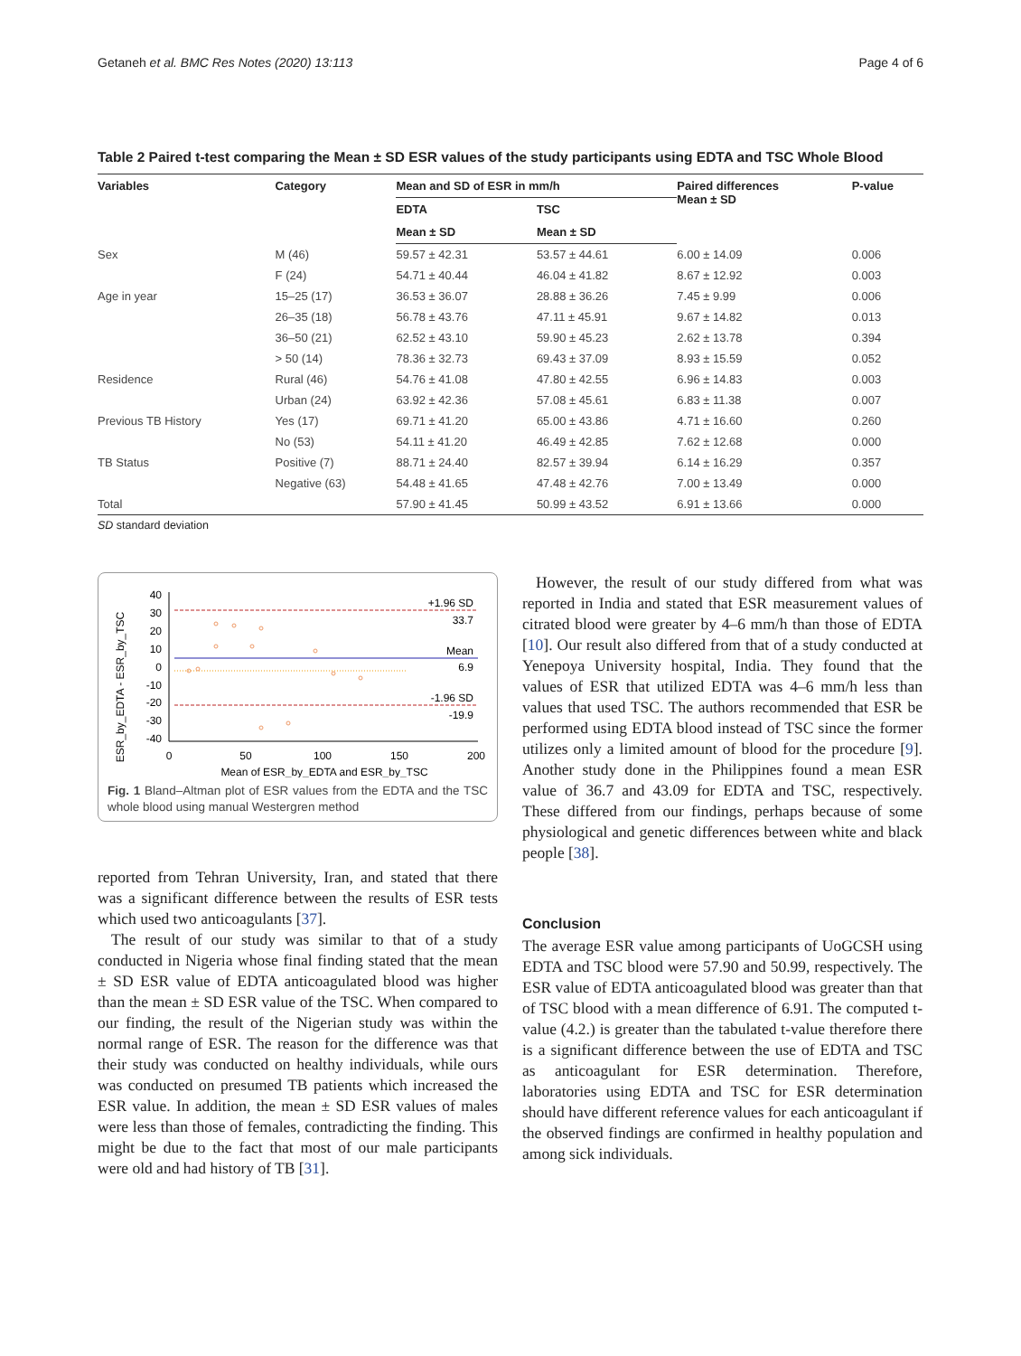Getaneh et al. BMC Res Notes (2020) 13:113 Page 4 of 6
Table 2 Paired t-test comparing the Mean ± SD ESR values of the study participants using EDTA and TSC Whole Blood
| Variables | Category | Mean and SD of ESR in mm/h | | Paired differences Mean ± SD | P-value |
| --- | --- | --- | --- | --- | --- |
| | | EDTA | TSC | | |
| | | Mean ± SD | Mean ± SD | | |
| Sex | M (46) | 59.57 ± 42.31 | 53.57 ± 44.61 | 6.00 ± 14.09 | 0.006 |
| | F (24) | 54.71 ± 40.44 | 46.04 ± 41.82 | 8.67 ± 12.92 | 0.003 |
| Age in year | 15–25 (17) | 36.53 ± 36.07 | 28.88 ± 36.26 | 7.45 ± 9.99 | 0.006 |
| | 26–35 (18) | 56.78 ± 43.76 | 47.11 ± 45.91 | 9.67 ± 14.82 | 0.013 |
| | 36–50 (21) | 62.52 ± 43.10 | 59.90 ± 45.23 | 2.62 ± 13.78 | 0.394 |
| | > 50 (14) | 78.36 ± 32.73 | 69.43 ± 37.09 | 8.93 ± 15.59 | 0.052 |
| Residence | Rural (46) | 54.76 ± 41.08 | 47.80 ± 42.55 | 6.96 ± 14.83 | 0.003 |
| | Urban (24) | 63.92 ± 42.36 | 57.08 ± 45.61 | 6.83 ± 11.38 | 0.007 |
| Previous TB History | Yes (17) | 69.71 ± 41.20 | 65.00 ± 43.86 | 4.71 ± 16.60 | 0.260 |
| | No (53) | 54.11 ± 41.20 | 46.49 ± 42.85 | 7.62 ± 12.68 | 0.000 |
| TB Status | Positive (7) | 88.71 ± 24.40 | 82.57 ± 39.94 | 6.14 ± 16.29 | 0.357 |
| | Negative (63) | 54.48 ± 41.65 | 47.48 ± 42.76 | 7.00 ± 13.49 | 0.000 |
| Total | | 57.90 ± 41.45 | 50.99 ± 43.52 | 6.91 ± 13.66 | 0.000 |
SD standard deviation
ESR_by_EDTA - ESR_by_TSC
40
30
20
10
0
-10
-20
-30
-40
+1.96 SD
33.7
Mean
6.9
-1.96 SD
-19.9
0
50
100
150
200
Mean of ESR_by_EDTA and ESR_by_TSC
Fig. 1 Bland–Altman plot of ESR values from the EDTA and the TSC whole blood using manual Westergren method
reported from Tehran University, Iran, and stated that there was a significant difference between the results of ESR tests which used two anticoagulants [37].
The result of our study was similar to that of a study conducted in Nigeria whose final finding stated that the mean ± SD ESR value of EDTA anticoagulated blood was higher than the mean ± SD ESR value of the TSC. When compared to our finding, the result of the Nigerian study was within the normal range of ESR. The reason for the difference was that their study was conducted on healthy individuals, while ours was conducted on presumed TB patients which increased the ESR value. In addition, the mean ± SD ESR values of males were less than those of females, contradicting the finding. This might be due to the fact that most of our male participants were old and had history of TB [31].
However, the result of our study differed from what was reported in India and stated that ESR measurement values of citrated blood were greater by 4–6 mm/h than those of EDTA [10]. Our result also differed from that of a study conducted at Yenepoya University hospital, India. They found that the values of ESR that utilized EDTA was 4–6 mm/h less than values that used TSC. The authors recommended that ESR be performed using EDTA blood instead of TSC since the former utilizes only a limited amount of blood for the procedure [9]. Another study done in the Philippines found a mean ESR value of 36.7 and 43.09 for EDTA and TSC, respectively. These differed from our findings, perhaps because of some physiological and genetic differences between white and black people [38].
Conclusion
The average ESR value among participants of UoGCSH using EDTA and TSC blood were 57.90 and 50.99, respectively. The ESR value of EDTA anticoagulated blood was greater than that of TSC blood with a mean difference of 6.91. The computed t-value (4.2.) is greater than the tabulated t-value therefore there is a significant difference between the use of EDTA and TSC as anticoagulant for ESR determination. Therefore, laboratories using EDTA and TSC for ESR determination should have different reference values for each anticoagulant if the observed findings are confirmed in healthy population and among sick individuals.